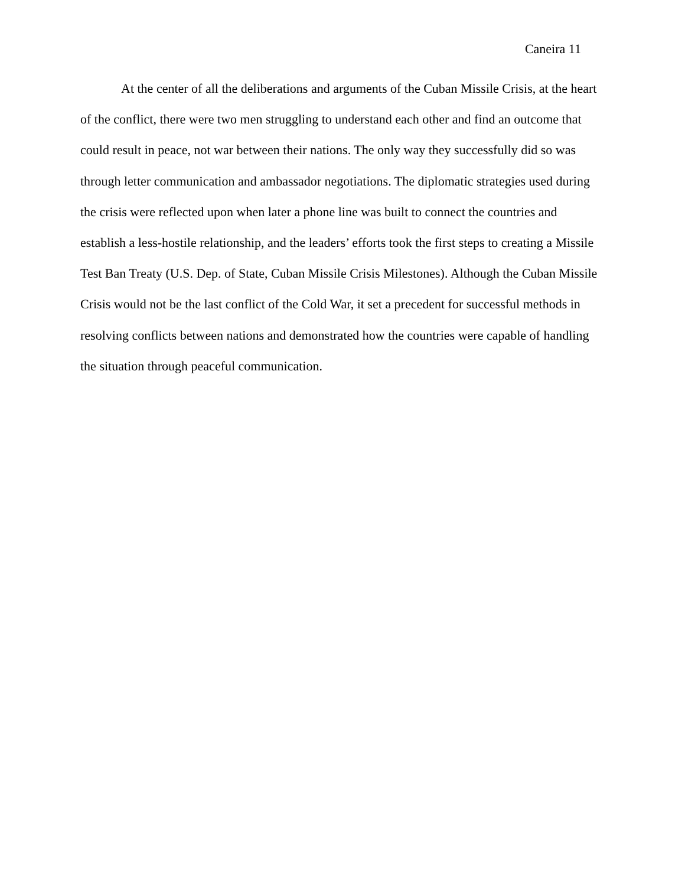Caneira 11
At the center of all the deliberations and arguments of the Cuban Missile Crisis, at the heart of the conflict, there were two men struggling to understand each other and find an outcome that could result in peace, not war between their nations. The only way they successfully did so was through letter communication and ambassador negotiations. The diplomatic strategies used during the crisis were reflected upon when later a phone line was built to connect the countries and establish a less-hostile relationship, and the leaders’ efforts took the first steps to creating a Missile Test Ban Treaty (U.S. Dep. of State, Cuban Missile Crisis Milestones). Although the Cuban Missile Crisis would not be the last conflict of the Cold War, it set a precedent for successful methods in resolving conflicts between nations and demonstrated how the countries were capable of handling the situation through peaceful communication.